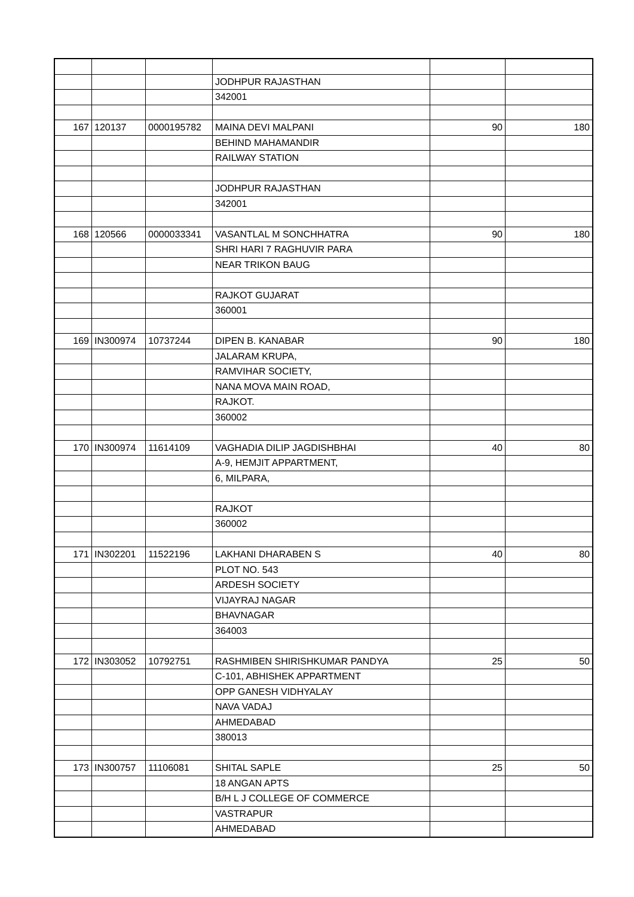| | | | JODHPUR RAJASTHAN | | |
| | | | 342001 | | |
| 167 | 120137 | 0000195782 | MAINA DEVI MALPANI | 90 | 180 |
| | | | BEHIND MAHAMANDIR | | |
| | | | RAILWAY STATION | | |
| | | | JODHPUR RAJASTHAN | | |
| | | | 342001 | | |
| 168 | 120566 | 0000033341 | VASANTLAL M SONCHHATRA | 90 | 180 |
| | | | SHRI HARI 7 RAGHUVIR PARA | | |
| | | | NEAR TRIKON BAUG | | |
| | | | RAJKOT GUJARAT | | |
| | | | 360001 | | |
| 169 | IN300974 | 10737244 | DIPEN B. KANABAR | 90 | 180 |
| | | | JALARAM KRUPA, | | |
| | | | RAMVIHAR SOCIETY, | | |
| | | | NANA MOVA MAIN ROAD, | | |
| | | | RAJKOT. | | |
| | | | 360002 | | |
| 170 | IN300974 | 11614109 | VAGHADIA DILIP JAGDISHBHAI | 40 | 80 |
| | | | A-9, HEMJIT APPARTMENT, | | |
| | | | 6, MILPARA, | | |
| | | | RAJKOT | | |
| | | | 360002 | | |
| 171 | IN302201 | 11522196 | LAKHANI DHARABEN S | 40 | 80 |
| | | | PLOT NO. 543 | | |
| | | | ARDESH SOCIETY | | |
| | | | VIJAYRAJ NAGAR | | |
| | | | BHAVNAGAR | | |
| | | | 364003 | | |
| 172 | IN303052 | 10792751 | RASHMIBEN SHIRISHKUMAR PANDYA | 25 | 50 |
| | | | C-101, ABHISHEK APPARTMENT | | |
| | | | OPP GANESH VIDHYALAY | | |
| | | | NAVA VADAJ | | |
| | | | AHMEDABAD | | |
| | | | 380013 | | |
| 173 | IN300757 | 11106081 | SHITAL SAPLE | 25 | 50 |
| | | | 18 ANGAN APTS | | |
| | | | B/H L J COLLEGE OF COMMERCE | | |
| | | | VASTRAPUR | | |
| | | | AHMEDABAD | | |